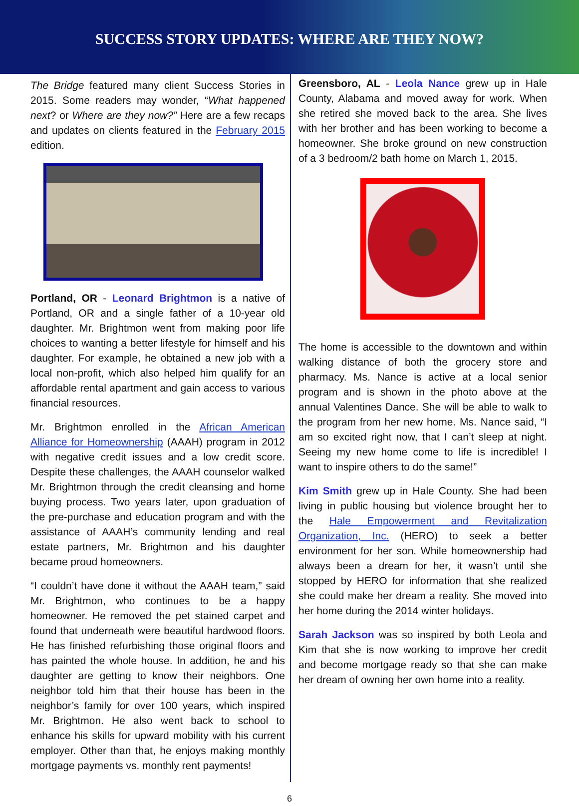SUCCESS STORY UPDATES: WHERE ARE THEY NOW?
The Bridge featured many client Success Stories in 2015. Some readers may wonder, “What happened next? or Where are they now?” Here are a few recaps and updates on clients featured in the February 2015 edition.
Portland, OR - Leonard Brightmon is a native of Portland, OR and a single father of a 10-year old daughter. Mr. Brightmon went from making poor life choices to wanting a better lifestyle for himself and his daughter. For example, he obtained a new job with a local non-profit, which also helped him qualify for an affordable rental apartment and gain access to various financial resources.
Mr. Brightmon enrolled in the African American Alliance for Homeownership (AAAH) program in 2012 with negative credit issues and a low credit score. Despite these challenges, the AAAH counselor walked Mr. Brightmon through the credit cleansing and home buying process. Two years later, upon graduation of the pre-purchase and education program and with the assistance of AAAH’s community lending and real estate partners, Mr. Brightmon and his daughter became proud homeowners.
“I couldn’t have done it without the AAAH team,” said Mr. Brightmon, who continues to be a happy homeowner. He removed the pet stained carpet and found that underneath were beautiful hardwood floors. He has finished refurbishing those original floors and has painted the whole house. In addition, he and his daughter are getting to know their neighbors. One neighbor told him that their house has been in the neighbor’s family for over 100 years, which inspired Mr. Brightmon. He also went back to school to enhance his skills for upward mobility with his current employer. Other than that, he enjoys making monthly mortgage payments vs. monthly rent payments!
Greensboro, AL - Leola Nance grew up in Hale County, Alabama and moved away for work. When she retired she moved back to the area. She lives with her brother and has been working to become a homeowner. She broke ground on new construction of a 3 bedroom/2 bath home on March 1, 2015.
The home is accessible to the downtown and within walking distance of both the grocery store and pharmacy. Ms. Nance is active at a local senior program and is shown in the photo above at the annual Valentines Dance. She will be able to walk to the program from her new home. Ms. Nance said, “I am so excited right now, that I can’t sleep at night. Seeing my new home come to life is incredible! I want to inspire others to do the same!”
Kim Smith grew up in Hale County. She had been living in public housing but violence brought her to the Hale Empowerment and Revitalization Organization, Inc. (HERO) to seek a better environment for her son. While homeownership had always been a dream for her, it wasn’t until she stopped by HERO for information that she realized she could make her dream a reality. She moved into her home during the 2014 winter holidays.
Sarah Jackson was so inspired by both Leola and Kim that she is now working to improve her credit and become mortgage ready so that she can make her dream of owning her own home into a reality.
6